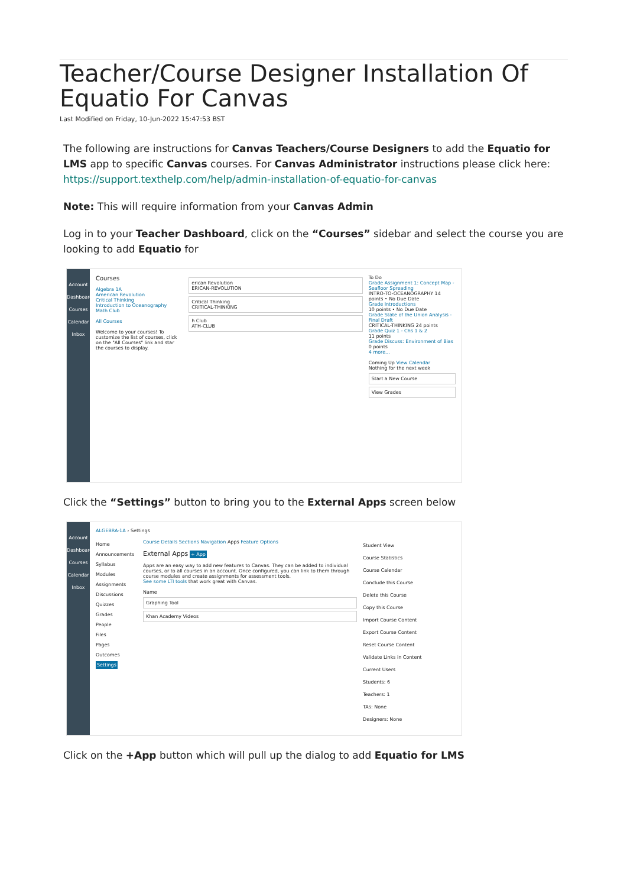Teacher/Course Designer Installation Of Equatio For Canvas
Last Modified on Friday, 10-Jun-2022 15:47:53 BST
The following are instructions for Canvas Teachers/Course Designers to add the Equatio for LMS app to specific Canvas courses. For Canvas Administrator instructions please click here: https://support.texthelp.com/help/admin-installation-of-equatio-for-canvas
Note: This will require information from your Canvas Admin
Log in to your Teacher Dashboard, click on the “Courses” sidebar and select the course you are looking to add Equatio for
Account
Dashboard
Courses
Calendar
Inbox
Courses
Algebra 1A
American Revolution
Critical Thinking
Introduction to Oceanography
Math Club
All Courses
Welcome to your courses! To customize the list of courses, click on the "All Courses" link and star the courses to display.
erican Revolution
ERICAN-REVOLUTION
Critical Thinking
CRITICAL-THINKING
h Club
ATH-CLUB
To Do
Grade Assignment 1: Concept Map - Seafloor Spreading
INTRO-TO-OCEANOGRAPHY 14 points • No Due Date
Grade Introductions
10 points • No Due Date
Grade State of the Union Analysis - Final Draft
CRITICAL-THINKING 24 points
Grade Quiz 1 - Chs 1 & 2
11 points
Grade Discuss: Environment of Bias
0 points
4 more...
Coming Up View Calendar
Nothing for the next week
Start a New Course
View Grades
Click the “Settings” button to bring you to the External Apps screen below
Account
Dashboard
Courses
Calendar
Inbox
ALGEBRA-1A › Settings
Home
Announcements
Syllabus
Modules
Assignments
Discussions
Quizzes
Grades
People
Files
Pages
Outcomes
Settings
Course Details Sections Navigation Apps Feature Options
External Apps + App
Apps are an easy way to add new features to Canvas. They can be added to individual courses, or to all courses in an account. Once configured, you can link to them through course modules and create assignments for assessment tools.
See some LTI tools that work great with Canvas.
Name
Graphing Tool
Khan Academy Videos
Student View
Course Statistics
Course Calendar
Conclude this Course
Delete this Course
Copy this Course
Import Course Content
Export Course Content
Reset Course Content
Validate Links in Content
Current Users
Students: 6
Teachers: 1
TAs: None
Designers: None
Click on the +App button which will pull up the dialog to add Equatio for LMS